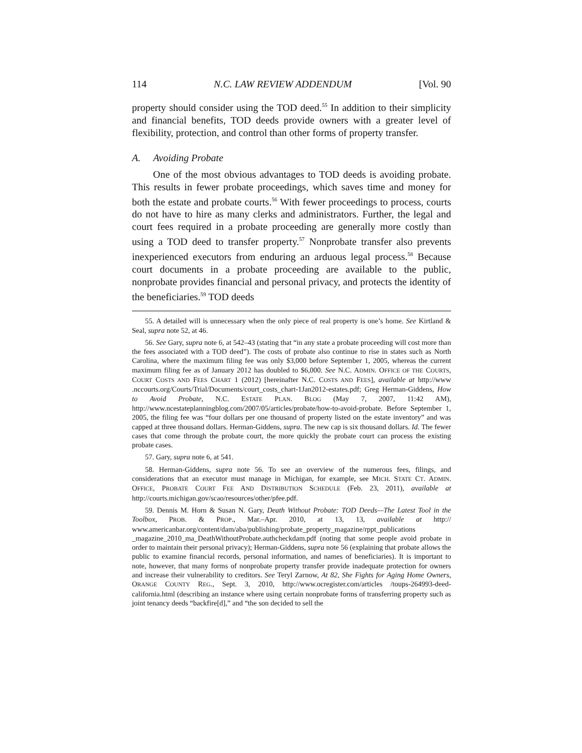114 N.C. LAW REVIEW ADDENDUM [Vol. 90
property should consider using the TOD deed.<sup>55</sup> In addition to their simplicity and financial benefits, TOD deeds provide owners with a greater level of flexibility, protection, and control than other forms of property transfer.
A. Avoiding Probate
One of the most obvious advantages to TOD deeds is avoiding probate. This results in fewer probate proceedings, which saves time and money for both the estate and probate courts.<sup>56</sup> With fewer proceedings to process, courts do not have to hire as many clerks and administrators. Further, the legal and court fees required in a probate proceeding are generally more costly than using a TOD deed to transfer property.<sup>57</sup> Nonprobate transfer also prevents inexperienced executors from enduring an arduous legal process.<sup>58</sup> Because court documents in a probate proceeding are available to the public, nonprobate provides financial and personal privacy, and protects the identity of the beneficiaries.<sup>59</sup> TOD deeds
55. A detailed will is unnecessary when the only piece of real property is one’s home. See Kirtland & Seal, supra note 52, at 46.
56. See Gary, supra note 6, at 542–43 (stating that “in any state a probate proceeding will cost more than the fees associated with a TOD deed”). The costs of probate also continue to rise in states such as North Carolina, where the maximum filing fee was only $3,000 before September 1, 2005, whereas the current maximum filing fee as of January 2012 has doubled to $6,000. See N.C. ADMIN. OFFICE OF THE COURTS, COURT COSTS AND FEES CHART 1 (2012) [hereinafter N.C. COSTS AND FEES], available at http://www .nccourts.org/Courts/Trial/Documents/court_costs_chart-1Jan2012-estates.pdf; Greg Herman-Giddens, How to Avoid Probate, N.C. ESTATE PLAN. BLOG (May 7, 2007, 11:42 AM), http://www.ncestateplanningblog.com/2007/05/articles/probate/how-to-avoid-probate. Before September 1, 2005, the filing fee was “four dollars per one thousand of property listed on the estate inventory” and was capped at three thousand dollars. Herman-Giddens, supra. The new cap is six thousand dollars. Id. The fewer cases that come through the probate court, the more quickly the probate court can process the existing probate cases.
57. Gary, supra note 6, at 541.
58. Herman-Giddens, supra note 56. To see an overview of the numerous fees, filings, and considerations that an executor must manage in Michigan, for example, see MICH. STATE CT. ADMIN. OFFICE, PROBATE COURT FEE AND DISTRIBUTION SCHEDULE (Feb. 23, 2011), available at http://courts.michigan.gov/scao/resources/other/pfee.pdf.
59. Dennis M. Horn & Susan N. Gary, Death Without Probate: TOD Deeds—The Latest Tool in the Toolbox, PROB. & PROP., Mar.–Apr. 2010, at 13, 13, available at http:// www.americanbar.org/content/dam/aba/publishing/probate_property_magazine/rppt_publications _magazine_2010_ma_DeathWithoutProbate.authcheckdam.pdf (noting that some people avoid probate in order to maintain their personal privacy); Herman-Giddens, supra note 56 (explaining that probate allows the public to examine financial records, personal information, and names of beneficiaries). It is important to note, however, that many forms of nonprobate property transfer provide inadequate protection for owners and increase their vulnerability to creditors. See Teryl Zarnow, At 82, She Fights for Aging Home Owners, ORANGE COUNTY REG., Sept. 3, 2010, http://www.ocregister.com/articles /toups-264993-deed-california.html (describing an instance where using certain nonprobate forms of transferring property such as joint tenancy deeds “backfire[d],” and “the son decided to sell the